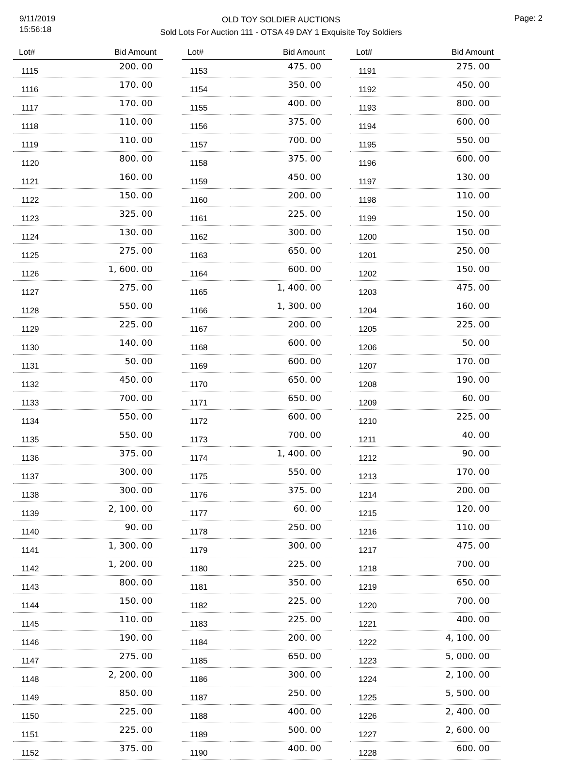9/11/2019
15:56:18
OLD TOY SOLDIER AUCTIONS
Sold Lots For Auction 111 - OTSA 49 DAY 1 Exquisite Toy Soldiers
Page: 2
| Lot# | Bid Amount |
| --- | --- |
| 1115 | 200. 00 |
| 1116 | 170. 00 |
| 1117 | 170. 00 |
| 1118 | 110. 00 |
| 1119 | 110. 00 |
| 1120 | 800. 00 |
| 1121 | 160. 00 |
| 1122 | 150. 00 |
| 1123 | 325. 00 |
| 1124 | 130. 00 |
| 1125 | 275. 00 |
| 1126 | 1, 600. 00 |
| 1127 | 275. 00 |
| 1128 | 550. 00 |
| 1129 | 225. 00 |
| 1130 | 140. 00 |
| 1131 | 50. 00 |
| 1132 | 450. 00 |
| 1133 | 700. 00 |
| 1134 | 550. 00 |
| 1135 | 550. 00 |
| 1136 | 375. 00 |
| 1137 | 300. 00 |
| 1138 | 300. 00 |
| 1139 | 2, 100. 00 |
| 1140 | 90. 00 |
| 1141 | 1, 300. 00 |
| 1142 | 1, 200. 00 |
| 1143 | 800. 00 |
| 1144 | 150. 00 |
| 1145 | 110. 00 |
| 1146 | 190. 00 |
| 1147 | 275. 00 |
| 1148 | 2, 200. 00 |
| 1149 | 850. 00 |
| 1150 | 225. 00 |
| 1151 | 225. 00 |
| 1152 | 375. 00 |
| Lot# | Bid Amount |
| --- | --- |
| 1153 | 475. 00 |
| 1154 | 350. 00 |
| 1155 | 400. 00 |
| 1156 | 375. 00 |
| 1157 | 700. 00 |
| 1158 | 375. 00 |
| 1159 | 450. 00 |
| 1160 | 200. 00 |
| 1161 | 225. 00 |
| 1162 | 300. 00 |
| 1163 | 650. 00 |
| 1164 | 600. 00 |
| 1165 | 1, 400. 00 |
| 1166 | 1, 300. 00 |
| 1167 | 200. 00 |
| 1168 | 600. 00 |
| 1169 | 600. 00 |
| 1170 | 650. 00 |
| 1171 | 650. 00 |
| 1172 | 600. 00 |
| 1173 | 700. 00 |
| 1174 | 1, 400. 00 |
| 1175 | 550. 00 |
| 1176 | 375. 00 |
| 1177 | 60. 00 |
| 1178 | 250. 00 |
| 1179 | 300. 00 |
| 1180 | 225. 00 |
| 1181 | 350. 00 |
| 1182 | 225. 00 |
| 1183 | 225. 00 |
| 1184 | 200. 00 |
| 1185 | 650. 00 |
| 1186 | 300. 00 |
| 1187 | 250. 00 |
| 1188 | 400. 00 |
| 1189 | 500. 00 |
| 1190 | 400. 00 |
| Lot# | Bid Amount |
| --- | --- |
| 1191 | 275. 00 |
| 1192 | 450. 00 |
| 1193 | 800. 00 |
| 1194 | 600. 00 |
| 1195 | 550. 00 |
| 1196 | 600. 00 |
| 1197 | 130. 00 |
| 1198 | 110. 00 |
| 1199 | 150. 00 |
| 1200 | 150. 00 |
| 1201 | 250. 00 |
| 1202 | 150. 00 |
| 1203 | 475. 00 |
| 1204 | 160. 00 |
| 1205 | 225. 00 |
| 1206 | 50. 00 |
| 1207 | 170. 00 |
| 1208 | 190. 00 |
| 1209 | 60. 00 |
| 1210 | 225. 00 |
| 1211 | 40. 00 |
| 1212 | 90. 00 |
| 1213 | 170. 00 |
| 1214 | 200. 00 |
| 1215 | 120. 00 |
| 1216 | 110. 00 |
| 1217 | 475. 00 |
| 1218 | 700. 00 |
| 1219 | 650. 00 |
| 1220 | 700. 00 |
| 1221 | 400. 00 |
| 1222 | 4, 100. 00 |
| 1223 | 5, 000. 00 |
| 1224 | 2, 100. 00 |
| 1225 | 5, 500. 00 |
| 1226 | 2, 400. 00 |
| 1227 | 2, 600. 00 |
| 1228 | 600. 00 |